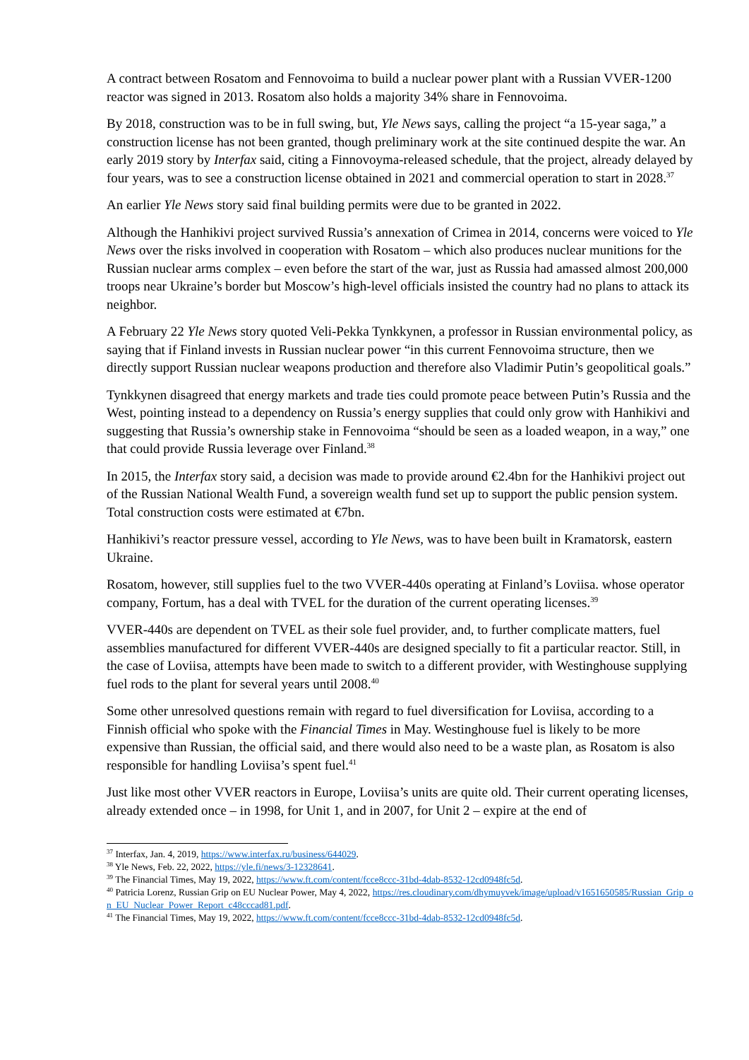A contract between Rosatom and Fennovoima to build a nuclear power plant with a Russian VVER-1200 reactor was signed in 2013. Rosatom also holds a majority 34% share in Fennovoima.
By 2018, construction was to be in full swing, but, Yle News says, calling the project “a 15-year saga,” a construction license has not been granted, though preliminary work at the site continued despite the war. An early 2019 story by Interfax said, citing a Finnovoyma-released schedule, that the project, already delayed by four years, was to see a construction license obtained in 2021 and commercial operation to start in 2028.<sup>37</sup>
An earlier Yle News story said final building permits were due to be granted in 2022.
Although the Hanhikivi project survived Russia’s annexation of Crimea in 2014, concerns were voiced to Yle News over the risks involved in cooperation with Rosatom – which also produces nuclear munitions for the Russian nuclear arms complex – even before the start of the war, just as Russia had amassed almost 200,000 troops near Ukraine’s border but Moscow’s high-level officials insisted the country had no plans to attack its neighbor.
A February 22 Yle News story quoted Veli-Pekka Tynkkynen, a professor in Russian environmental policy, as saying that if Finland invests in Russian nuclear power “in this current Fennovoima structure, then we directly support Russian nuclear weapons production and therefore also Vladimir Putin’s geopolitical goals.”
Tynkkynen disagreed that energy markets and trade ties could promote peace between Putin’s Russia and the West, pointing instead to a dependency on Russia’s energy supplies that could only grow with Hanhikivi and suggesting that Russia’s ownership stake in Fennovoima “should be seen as a loaded weapon, in a way,” one that could provide Russia leverage over Finland.<sup>38</sup>
In 2015, the Interfax story said, a decision was made to provide around €2.4bn for the Hanhikivi project out of the Russian National Wealth Fund, a sovereign wealth fund set up to support the public pension system. Total construction costs were estimated at €7bn.
Hanhikivi’s reactor pressure vessel, according to Yle News, was to have been built in Kramatorsk, eastern Ukraine.
Rosatom, however, still supplies fuel to the two VVER-440s operating at Finland’s Loviisa. whose operator company, Fortum, has a deal with TVEL for the duration of the current operating licenses.<sup>39</sup>
VVER-440s are dependent on TVEL as their sole fuel provider, and, to further complicate matters, fuel assemblies manufactured for different VVER-440s are designed specially to fit a particular reactor. Still, in the case of Loviisa, attempts have been made to switch to a different provider, with Westinghouse supplying fuel rods to the plant for several years until 2008.<sup>40</sup>
Some other unresolved questions remain with regard to fuel diversification for Loviisa, according to a Finnish official who spoke with the Financial Times in May. Westinghouse fuel is likely to be more expensive than Russian, the official said, and there would also need to be a waste plan, as Rosatom is also responsible for handling Loviisa’s spent fuel.<sup>41</sup>
Just like most other VVER reactors in Europe, Loviisa’s units are quite old. Their current operating licenses, already extended once – in 1998, for Unit 1, and in 2007, for Unit 2 – expire at the end of
<sup>37</sup> Interfax, Jan. 4, 2019, https://www.interfax.ru/business/644029.
<sup>38</sup> Yle News, Feb. 22, 2022, https://yle.fi/news/3-12328641.
<sup>39</sup> The Financial Times, May 19, 2022, https://www.ft.com/content/fcce8ccc-31bd-4dab-8532-12cd0948fc5d.
<sup>40</sup> Patricia Lorenz, Russian Grip on EU Nuclear Power, May 4, 2022, https://res.cloudinary.com/dhymuyvek/image/upload/v1651650585/Russian_Grip_on_EU_Nuclear_Power_Report_c48cccad81.pdf.
<sup>41</sup> The Financial Times, May 19, 2022, https://www.ft.com/content/fcce8ccc-31bd-4dab-8532-12cd0948fc5d.